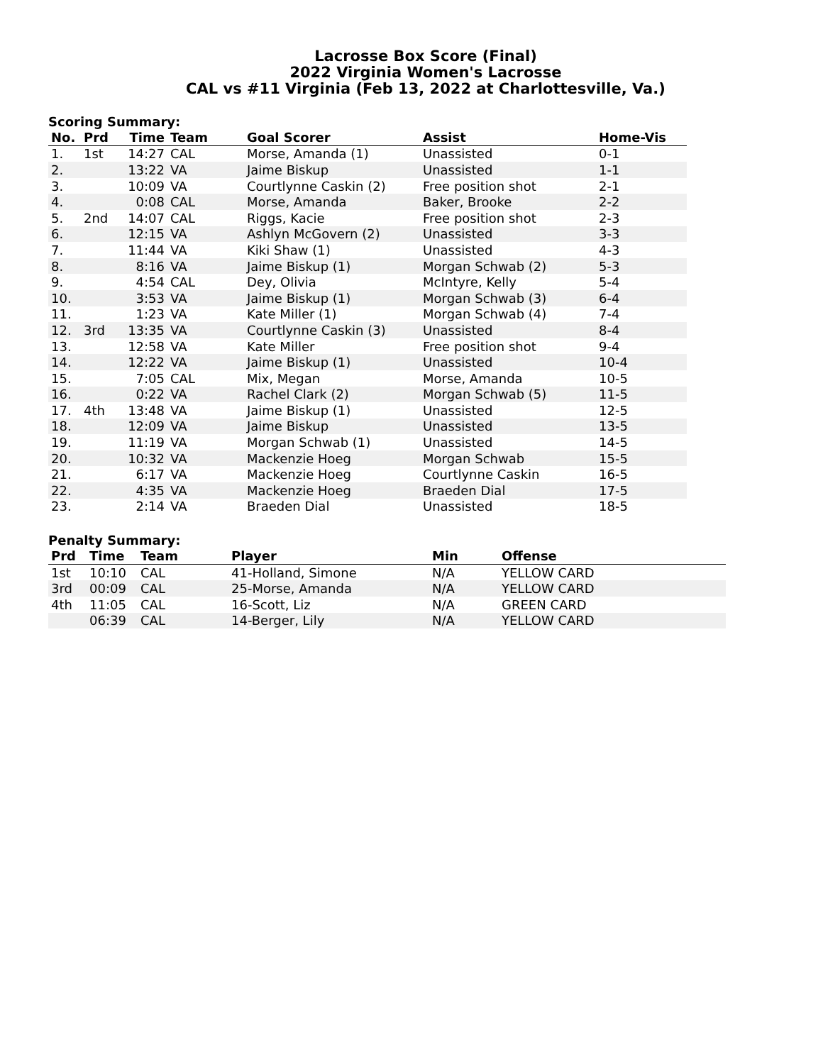Lacrosse Box Score (Final)
2022 Virginia Women's Lacrosse
CAL vs #11 Virginia (Feb 13, 2022 at Charlottesville, Va.)
Scoring Summary:
| No. | Prd | Time | Team | Goal Scorer | Assist | Home-Vis |
| --- | --- | --- | --- | --- | --- | --- |
| 1. | 1st | 14:27 | CAL | Morse, Amanda (1) | Unassisted | 0-1 |
| 2. | | 13:22 | VA | Jaime Biskup | Unassisted | 1-1 |
| 3. | | 10:09 | VA | Courtlynne Caskin (2) | Free position shot | 2-1 |
| 4. | | 0:08 | CAL | Morse, Amanda | Baker, Brooke | 2-2 |
| 5. | 2nd | 14:07 | CAL | Riggs, Kacie | Free position shot | 2-3 |
| 6. | | 12:15 | VA | Ashlyn McGovern (2) | Unassisted | 3-3 |
| 7. | | 11:44 | VA | Kiki Shaw (1) | Unassisted | 4-3 |
| 8. | | 8:16 | VA | Jaime Biskup (1) | Morgan Schwab (2) | 5-3 |
| 9. | | 4:54 | CAL | Dey, Olivia | McIntyre, Kelly | 5-4 |
| 10. | | 3:53 | VA | Jaime Biskup (1) | Morgan Schwab (3) | 6-4 |
| 11. | | 1:23 | VA | Kate Miller (1) | Morgan Schwab (4) | 7-4 |
| 12. | 3rd | 13:35 | VA | Courtlynne Caskin (3) | Unassisted | 8-4 |
| 13. | | 12:58 | VA | Kate Miller | Free position shot | 9-4 |
| 14. | | 12:22 | VA | Jaime Biskup (1) | Unassisted | 10-4 |
| 15. | | 7:05 | CAL | Mix, Megan | Morse, Amanda | 10-5 |
| 16. | | 0:22 | VA | Rachel Clark (2) | Morgan Schwab (5) | 11-5 |
| 17. | 4th | 13:48 | VA | Jaime Biskup (1) | Unassisted | 12-5 |
| 18. | | 12:09 | VA | Jaime Biskup | Unassisted | 13-5 |
| 19. | | 11:19 | VA | Morgan Schwab (1) | Unassisted | 14-5 |
| 20. | | 10:32 | VA | Mackenzie Hoeg | Morgan Schwab | 15-5 |
| 21. | | 6:17 | VA | Mackenzie Hoeg | Courtlynne Caskin | 16-5 |
| 22. | | 4:35 | VA | Mackenzie Hoeg | Braeden Dial | 17-5 |
| 23. | | 2:14 | VA | Braeden Dial | Unassisted | 18-5 |
Penalty Summary:
| Prd | Time | Team | Player | Min | Offense |
| --- | --- | --- | --- | --- | --- |
| 1st | 10:10 | CAL | 41-Holland, Simone | N/A | YELLOW CARD |
| 3rd | 00:09 | CAL | 25-Morse, Amanda | N/A | YELLOW CARD |
| 4th | 11:05 | CAL | 16-Scott, Liz | N/A | GREEN CARD |
| | 06:39 | CAL | 14-Berger, Lily | N/A | YELLOW CARD |